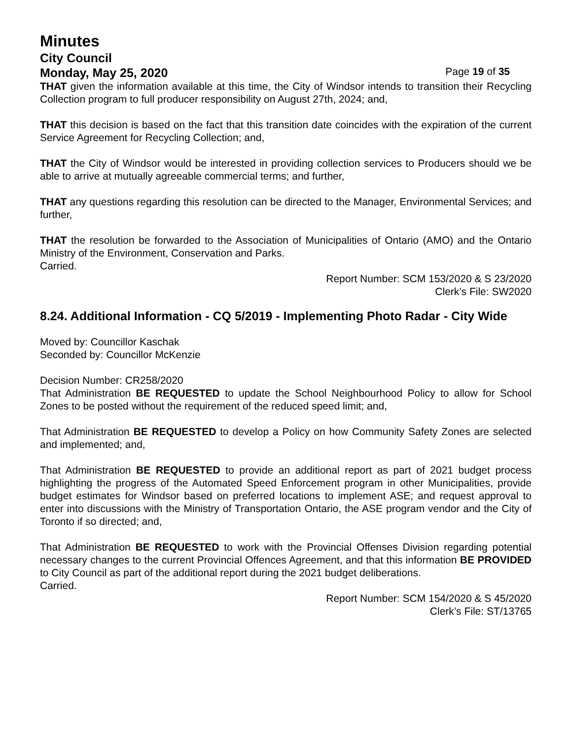Minutes
City Council
Monday, May 25, 2020 Page 19 of 35
THAT given the information available at this time, the City of Windsor intends to transition their Recycling Collection program to full producer responsibility on August 27th, 2024; and,
THAT this decision is based on the fact that this transition date coincides with the expiration of the current Service Agreement for Recycling Collection; and,
THAT the City of Windsor would be interested in providing collection services to Producers should we be able to arrive at mutually agreeable commercial terms; and further,
THAT any questions regarding this resolution can be directed to the Manager, Environmental Services; and further,
THAT the resolution be forwarded to the Association of Municipalities of Ontario (AMO) and the Ontario Ministry of the Environment, Conservation and Parks.
Carried.
Report Number: SCM 153/2020 & S 23/2020
Clerk’s File: SW2020
8.24. Additional Information - CQ 5/2019 - Implementing Photo Radar - City Wide
Moved by: Councillor Kaschak
Seconded by: Councillor McKenzie
Decision Number: CR258/2020
That Administration BE REQUESTED to update the School Neighbourhood Policy to allow for School Zones to be posted without the requirement of the reduced speed limit; and,
That Administration BE REQUESTED to develop a Policy on how Community Safety Zones are selected and implemented; and,
That Administration BE REQUESTED to provide an additional report as part of 2021 budget process highlighting the progress of the Automated Speed Enforcement program in other Municipalities, provide budget estimates for Windsor based on preferred locations to implement ASE; and request approval to enter into discussions with the Ministry of Transportation Ontario, the ASE program vendor and the City of Toronto if so directed; and,
That Administration BE REQUESTED to work with the Provincial Offenses Division regarding potential necessary changes to the current Provincial Offences Agreement, and that this information BE PROVIDED to City Council as part of the additional report during the 2021 budget deliberations.
Carried.
Report Number: SCM 154/2020 & S 45/2020
Clerk’s File: ST/13765